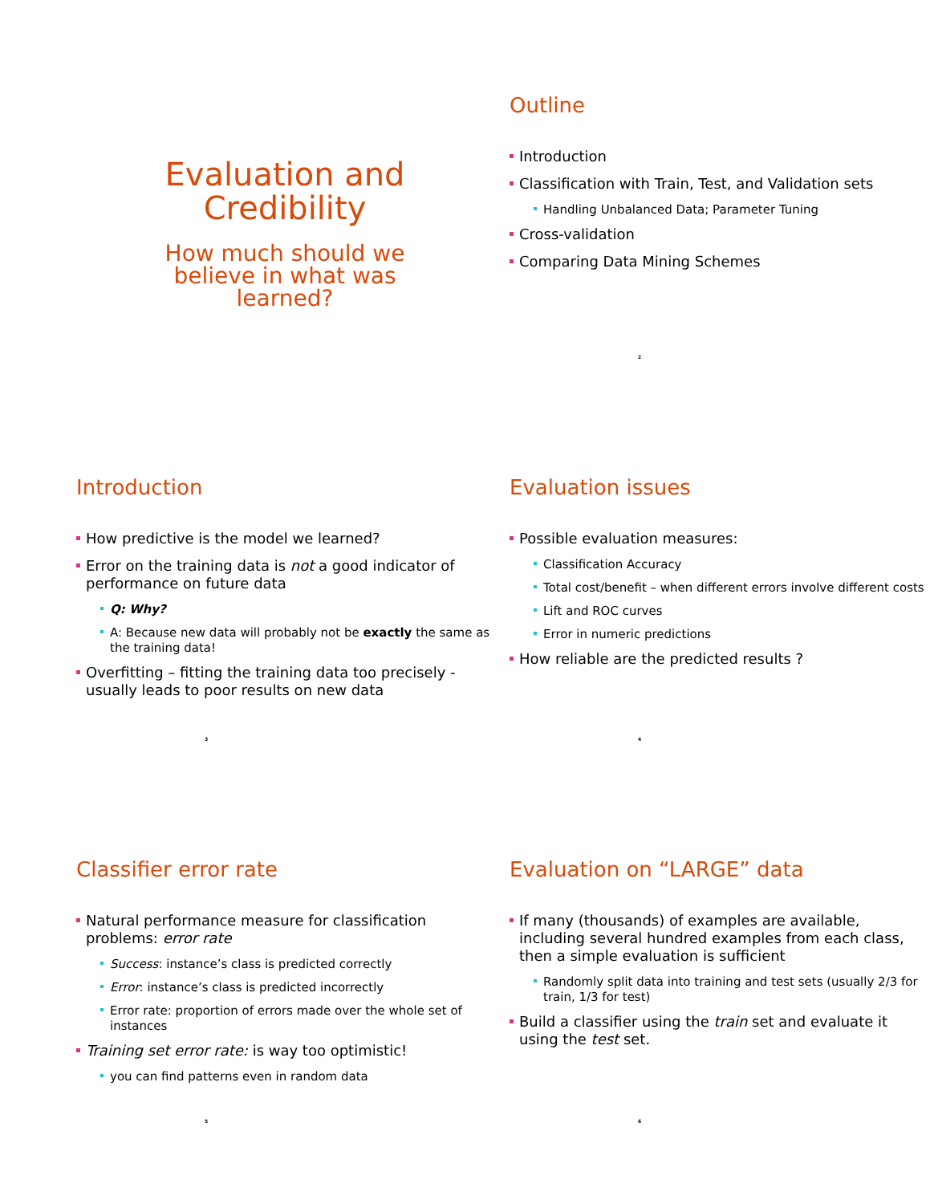Evaluation and
Credibility
How much should we
believe in what was
learned?
Outline
Introduction
Classification with Train, Test, and Validation sets
Handling Unbalanced Data; Parameter Tuning
Cross-validation
Comparing Data Mining Schemes
2
Introduction
How predictive is the model we learned?
Error on the training data is not a good indicator of performance on future data
Q: Why?
A: Because new data will probably not be exactly the same as the training data!
Overfitting – fitting the training data too precisely - usually leads to poor results on new data
3
Evaluation issues
Possible evaluation measures:
Classification Accuracy
Total cost/benefit – when different errors involve different costs
Lift and ROC curves
Error in numeric predictions
How reliable are the predicted results ?
4
Classifier error rate
Natural performance measure for classification problems: error rate
Success: instance’s class is predicted correctly
Error: instance’s class is predicted incorrectly
Error rate: proportion of errors made over the whole set of instances
Training set error rate: is way too optimistic!
you can find patterns even in random data
5
Evaluation on “LARGE” data
If many (thousands) of examples are available, including several hundred examples from each class, then a simple evaluation is sufficient
Randomly split data into training and test sets (usually 2/3 for train, 1/3 for test)
Build a classifier using the train set and evaluate it using the test set.
6